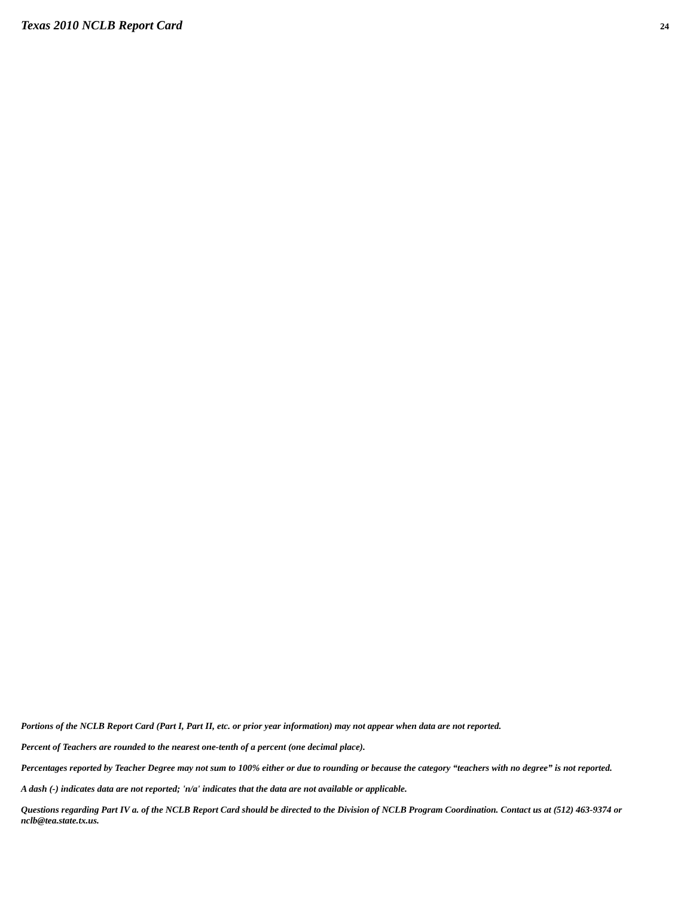Texas 2010 NCLB Report Card
24
Portions of the NCLB Report Card (Part I, Part II, etc. or prior year information) may not appear when data are not reported.
Percent of Teachers are rounded to the nearest one-tenth of a percent (one decimal place).
Percentages reported by Teacher Degree may not sum to 100% either or due to rounding or because the category “teachers with no degree” is not reported.
A dash (-) indicates data are not reported; 'n/a' indicates that the data are not available or applicable.
Questions regarding Part IV a. of the NCLB Report Card should be directed to the Division of NCLB Program Coordination. Contact us at (512) 463-9374 or nclb@tea.state.tx.us.